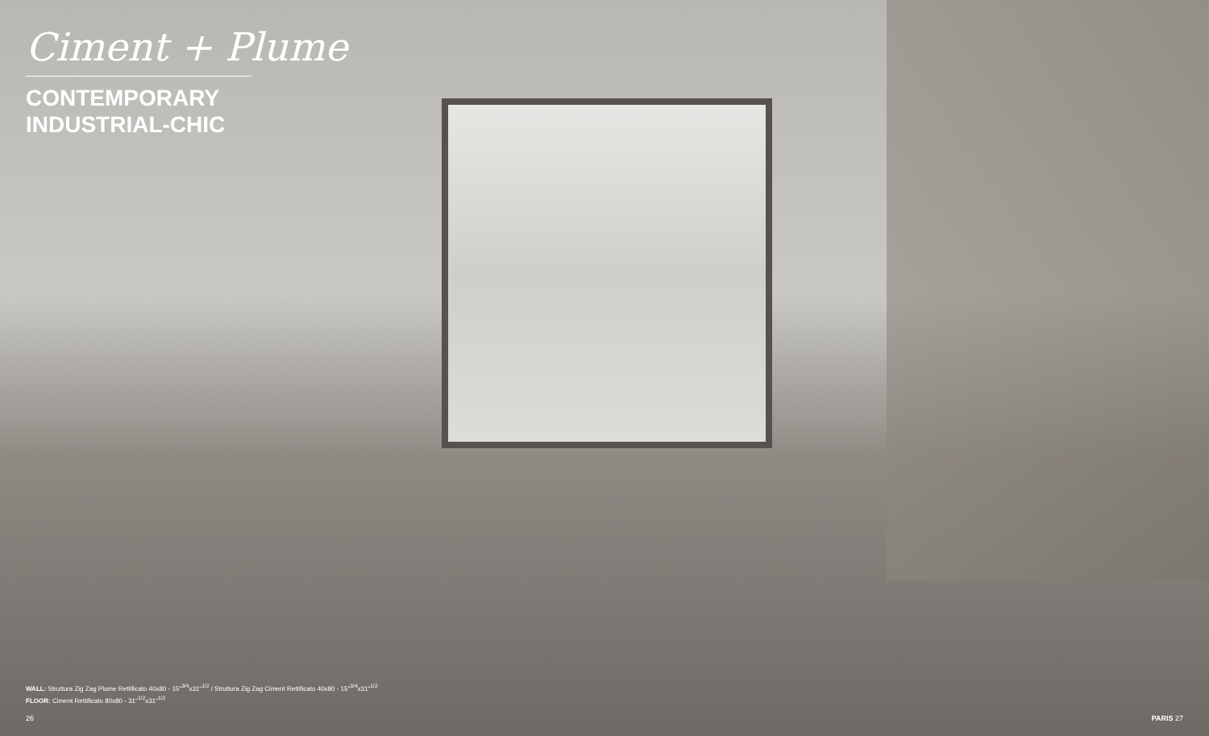Ciment + Plume
CONTEMPORARY
INDUSTRIAL-CHIC
WALL: Struttura Zig Zag Plume Rettificato 40x80 - 15"<sup>3/4</sup>x31"<sup>1/2</sup> / Struttura Zig Zag Ciment Rettificato 40x80 - 15"<sup>3/4</sup>x31"<sup>1/2</sup>
FLOOR: Ciment Rettificato 80x80 - 31"<sup>1/2</sup>x31"<sup>1/2</sup>
26 PARIS 27